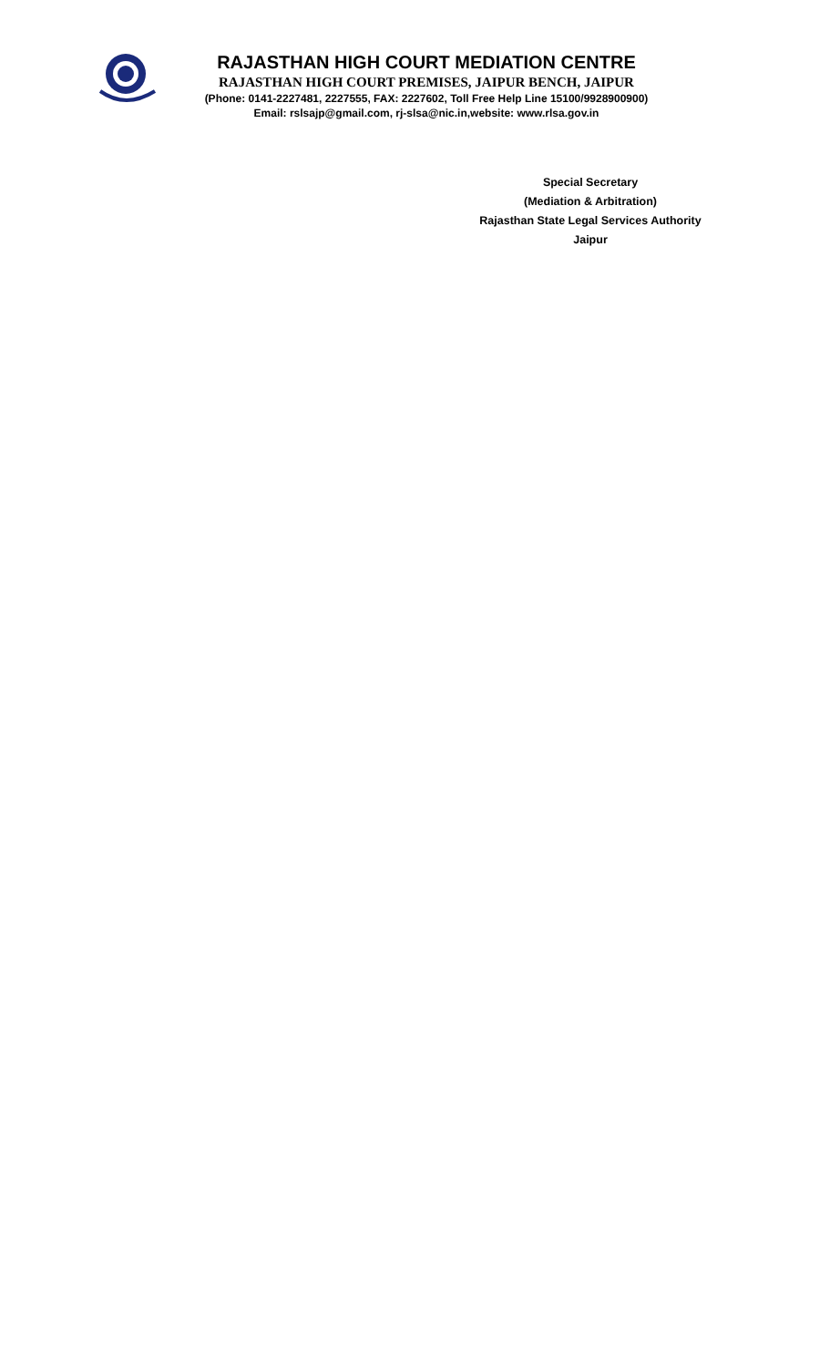RAJASTHAN HIGH COURT MEDIATION CENTRE
RAJASTHAN HIGH COURT PREMISES, JAIPUR BENCH, JAIPUR
(Phone: 0141-2227481, 2227555, FAX: 2227602, Toll Free Help Line 15100/9928900900)
Email: rslsajp@gmail.com, rj-slsa@nic.in,website: www.rlsa.gov.in
Special Secretary
(Mediation & Arbitration)
Rajasthan State Legal Services Authority
Jaipur